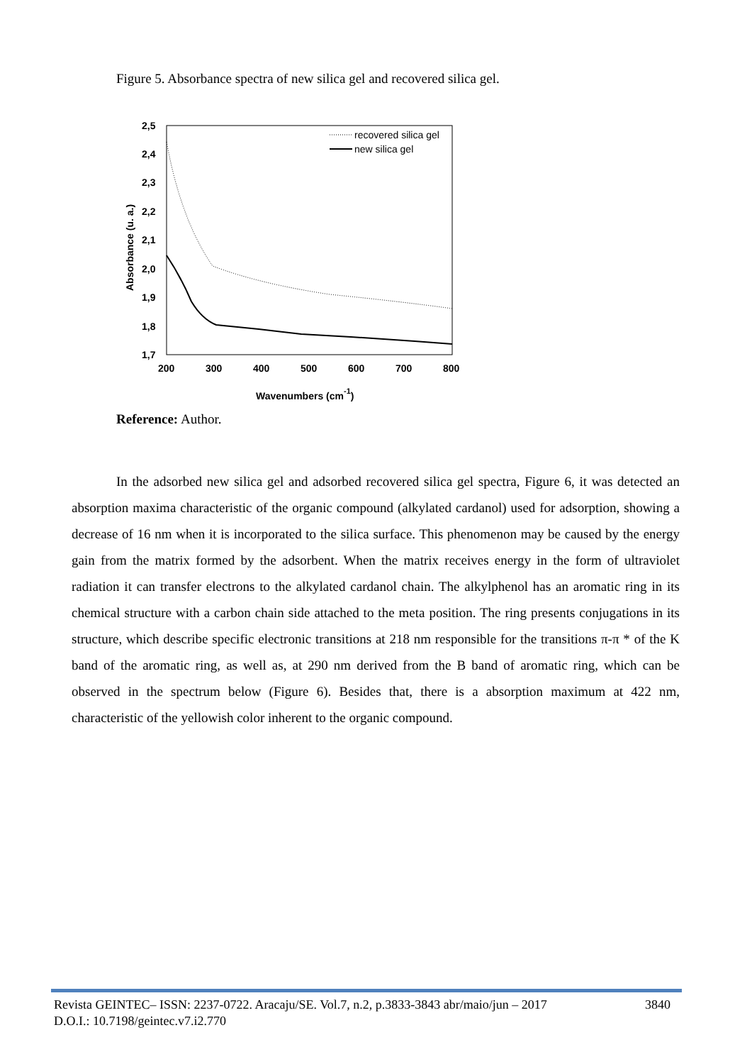Figure 5. Absorbance spectra of new silica gel and recovered silica gel.
2,5
2,4
2,3
2,2
2,1
2,0
1,9
1,8
1,7
200
300
400
500
600
700
800
Wavenumbers (cm-1)
Absorbance (u. a.)
recovered silica gel
new silica gel
Reference: Author.
In the adsorbed new silica gel and adsorbed recovered silica gel spectra, Figure 6, it was detected an absorption maxima characteristic of the organic compound (alkylated cardanol) used for adsorption, showing a decrease of 16 nm when it is incorporated to the silica surface. This phenomenon may be caused by the energy gain from the matrix formed by the adsorbent. When the matrix receives energy in the form of ultraviolet radiation it can transfer electrons to the alkylated cardanol chain. The alkylphenol has an aromatic ring in its chemical structure with a carbon chain side attached to the meta position. The ring presents conjugations in its structure, which describe specific electronic transitions at 218 nm responsible for the transitions π-π * of the K band of the aromatic ring, as well as, at 290 nm derived from the B band of aromatic ring, which can be observed in the spectrum below (Figure 6). Besides that, there is a absorption maximum at 422 nm, characteristic of the yellowish color inherent to the organic compound.
Revista GEINTEC– ISSN: 2237-0722. Aracaju/SE. Vol.7, n.2, p.3833-3843 abr/maio/jun – 2017 3840
D.O.I.: 10.7198/geintec.v7.i2.770